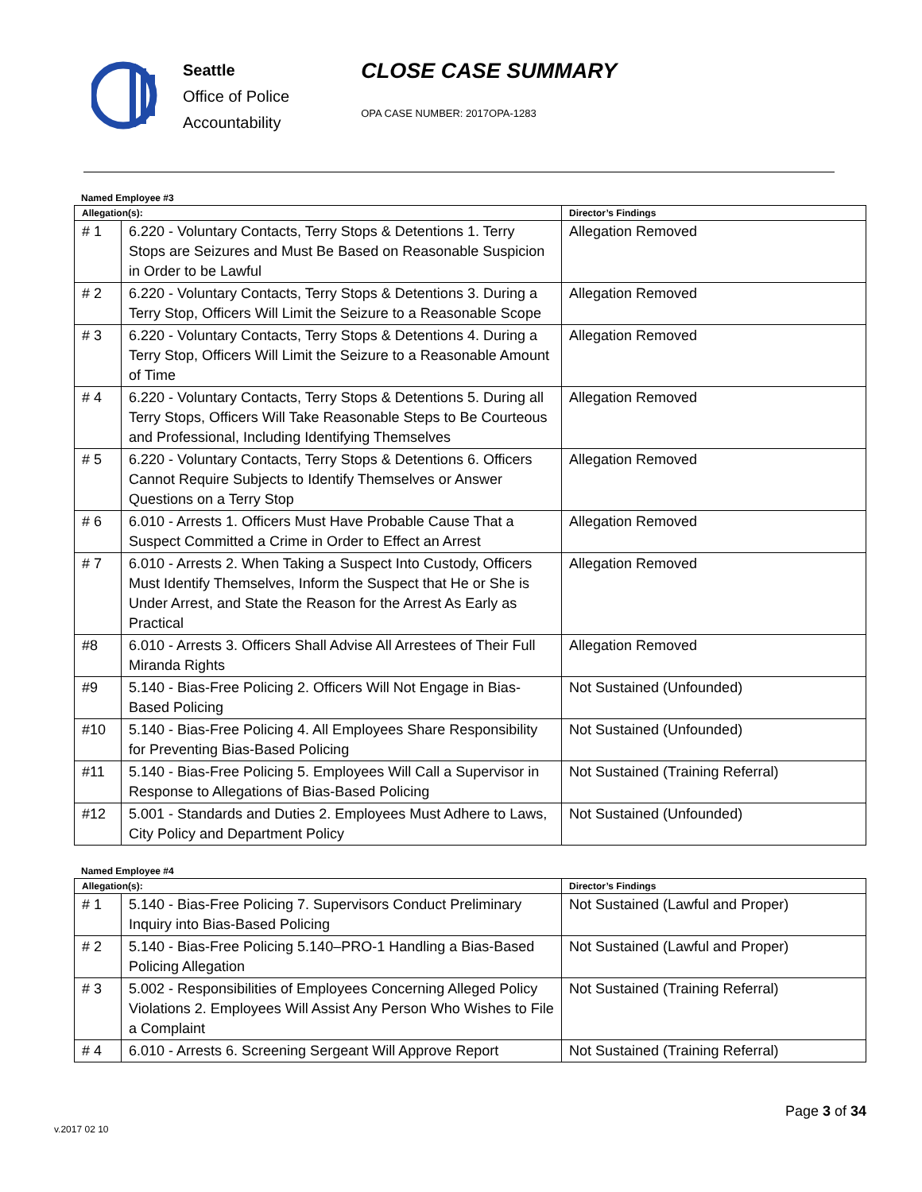Seattle
Office of Police
Accountability
CLOSE CASE SUMMARY
OPA CASE NUMBER: 2017OPA-1283
Named Employee #3
| Allegation(s): | | Director’s Findings |
| --- | --- | --- |
| # 1 | 6.220 - Voluntary Contacts, Terry Stops & Detentions 1. Terry Stops are Seizures and Must Be Based on Reasonable Suspicion in Order to be Lawful | Allegation Removed |
| # 2 | 6.220 - Voluntary Contacts, Terry Stops & Detentions 3. During a Terry Stop, Officers Will Limit the Seizure to a Reasonable Scope | Allegation Removed |
| # 3 | 6.220 - Voluntary Contacts, Terry Stops & Detentions 4. During a Terry Stop, Officers Will Limit the Seizure to a Reasonable Amount of Time | Allegation Removed |
| # 4 | 6.220 - Voluntary Contacts, Terry Stops & Detentions 5. During all Terry Stops, Officers Will Take Reasonable Steps to Be Courteous and Professional, Including Identifying Themselves | Allegation Removed |
| # 5 | 6.220 - Voluntary Contacts, Terry Stops & Detentions 6. Officers Cannot Require Subjects to Identify Themselves or Answer Questions on a Terry Stop | Allegation Removed |
| # 6 | 6.010 - Arrests 1. Officers Must Have Probable Cause That a Suspect Committed a Crime in Order to Effect an Arrest | Allegation Removed |
| # 7 | 6.010 - Arrests 2. When Taking a Suspect Into Custody, Officers Must Identify Themselves, Inform the Suspect that He or She is Under Arrest, and State the Reason for the Arrest As Early as Practical | Allegation Removed |
| #8 | 6.010 - Arrests 3. Officers Shall Advise All Arrestees of Their Full Miranda Rights | Allegation Removed |
| #9 | 5.140 - Bias-Free Policing 2. Officers Will Not Engage in Bias-Based Policing | Not Sustained (Unfounded) |
| #10 | 5.140 - Bias-Free Policing 4. All Employees Share Responsibility for Preventing Bias-Based Policing | Not Sustained (Unfounded) |
| #11 | 5.140 - Bias-Free Policing 5. Employees Will Call a Supervisor in Response to Allegations of Bias-Based Policing | Not Sustained (Training Referral) |
| #12 | 5.001 - Standards and Duties 2. Employees Must Adhere to Laws, City Policy and Department Policy | Not Sustained (Unfounded) |
Named Employee #4
| Allegation(s): | | Director’s Findings |
| --- | --- | --- |
| # 1 | 5.140 - Bias-Free Policing 7. Supervisors Conduct Preliminary Inquiry into Bias-Based Policing | Not Sustained (Lawful and Proper) |
| # 2 | 5.140 - Bias-Free Policing 5.140–PRO-1 Handling a Bias-Based Policing Allegation | Not Sustained (Lawful and Proper) |
| # 3 | 5.002 - Responsibilities of Employees Concerning Alleged Policy Violations 2. Employees Will Assist Any Person Who Wishes to File a Complaint | Not Sustained (Training Referral) |
| # 4 | 6.010 - Arrests 6. Screening Sergeant Will Approve Report | Not Sustained (Training Referral) |
Page 3 of 34
v.2017 02 10